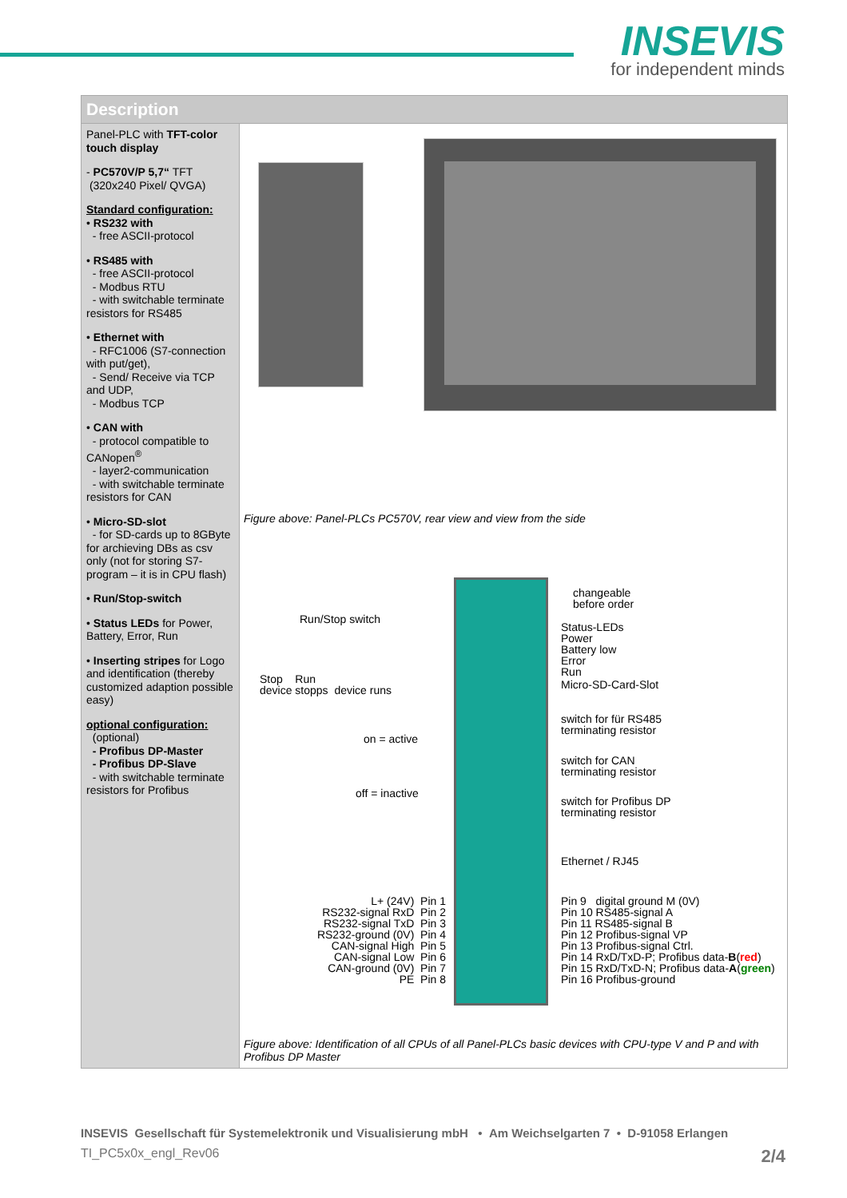INSEVIS
for independent minds
| Description | |
| --- | --- |
| Panel-PLC with TFT-color touch display - PC570V/P 5,7“ TFT (320x240 Pixel/ QVGA) Standard configuration: • RS232 with - free ASCII-protocol • RS485 with - free ASCII-protocol - Modbus RTU - with switchable terminate resistors for RS485 • Ethernet with - RFC1006 (S7-connection with put/get), - Send/ Receive via TCP and UDP, - Modbus TCP • CAN with - protocol compatible to CANopen<sup>®</sup> - layer2-communication - with switchable terminate resistors for CAN • Micro-SD-slot - for SD-cards up to 8GByte for archieving DBs as csv only (not for storing S7-program – it is in CPU flash) • Run/Stop-switch • Status LEDs for Power, Battery, Error, Run • Inserting stripes for Logo and identification (thereby customized adaption possible easy) optional configuration: (optional) - Profibus DP-Master - Profibus DP-Slave - with switchable terminate resistors for Profibus | Figure above: Panel-PLCs PC570V, rear view and view from the side Run/Stop switch Stop Run device stopps device runs on = active off = inactive changeable before order Status-LEDs Power Battery low Error Run Micro-SD-Card-Slot switch for für RS485 terminating resistor switch for CAN terminating resistor switch for Profibus DP terminating resistor Ethernet / RJ45 L+ (24V) Pin 1 RS232-signal RxD Pin 2 RS232-signal TxD Pin 3 RS232-ground (0V) Pin 4 CAN-signal High Pin 5 CAN-signal Low Pin 6 CAN-ground (0V) Pin 7 PE Pin 8 Pin 9 digital ground M (0V) Pin 10 RS485-signal A Pin 11 RS485-signal B Pin 12 Profibus-signal VP Pin 13 Profibus-signal Ctrl. Pin 14 RxD/TxD-P; Profibus data- B ( red ) Pin 15 RxD/TxD-N; Profibus data- A ( green ) Pin 16 Profibus-ground Figure above: Identification of all CPUs of all Panel-PLCs basic devices with CPU-type V and P and with Profibus DP Master |
INSEVIS Gesellschaft für Systemelektronik und Visualisierung mbH • Am Weichselgarten 7 • D-91058 Erlangen
TI_PC5x0x_engl_Rev06 2/4